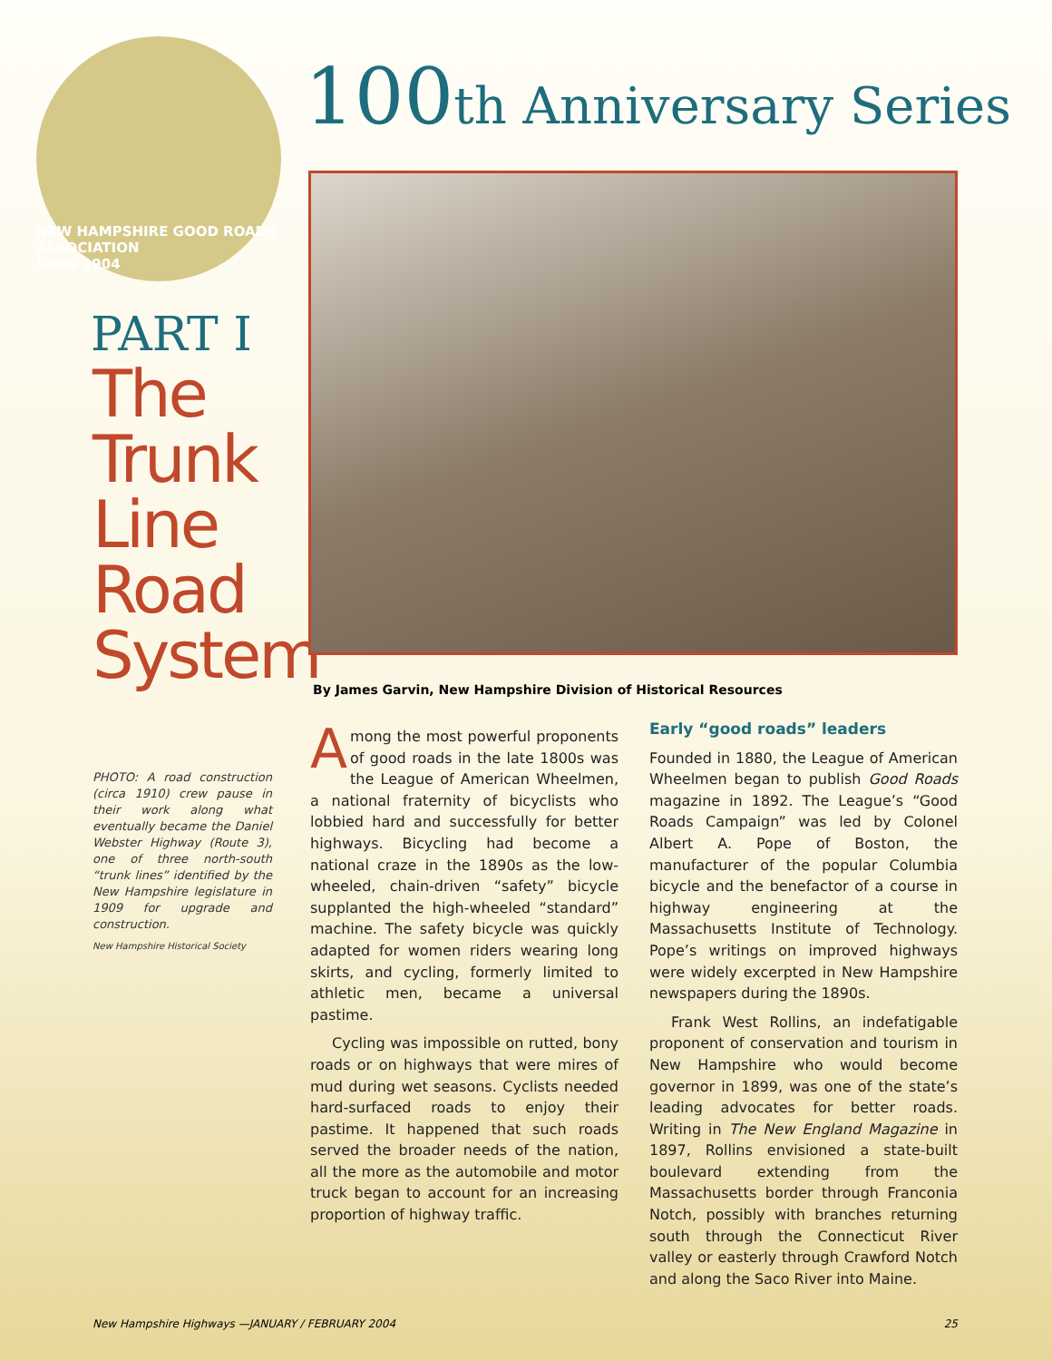NEW HAMPSHIRE GOOD ROADS ASSOCIATION
Since 1904
PART I
The Trunk Line Road System
PHOTO: A road construction (circa 1910) crew pause in their work along what eventually became the Daniel Webster Highway (Route 3), one of three north-south “trunk lines” identified by the New Hampshire legislature in 1909 for upgrade and construction.
New Hampshire Historical Society
100th Anniversary Series
By James Garvin, New Hampshire Division of Historical Resources
Among the most powerful proponents of good roads in the late 1800s was the League of American Wheelmen, a national fraternity of bicyclists who lobbied hard and successfully for better highways. Bicycling had become a national craze in the 1890s as the low-wheeled, chain-driven “safety” bicycle supplanted the high-wheeled “standard” machine. The safety bicycle was quickly adapted for women riders wearing long skirts, and cycling, formerly limited to athletic men, became a universal pastime.
Cycling was impossible on rutted, bony roads or on highways that were mires of mud during wet seasons. Cyclists needed hard-surfaced roads to enjoy their pastime. It happened that such roads served the broader needs of the nation, all the more as the automobile and motor truck began to account for an increasing proportion of highway traffic.
Early “good roads” leaders
Founded in 1880, the League of American Wheelmen began to publish Good Roads magazine in 1892. The League’s “Good Roads Campaign” was led by Colonel Albert A. Pope of Boston, the manufacturer of the popular Columbia bicycle and the benefactor of a course in highway engineering at the Massachusetts Institute of Technology. Pope’s writings on improved highways were widely excerpted in New Hampshire newspapers during the 1890s.
Frank West Rollins, an indefatigable proponent of conservation and tourism in New Hampshire who would become governor in 1899, was one of the state’s leading advocates for better roads. Writing in The New England Magazine in 1897, Rollins envisioned a state-built boulevard extending from the Massachusetts border through Franconia Notch, possibly with branches returning south through the Connecticut River valley or easterly through Crawford Notch and along the Saco River into Maine.
New Hampshire Highways —JANUARY / FEBRUARY 2004 25